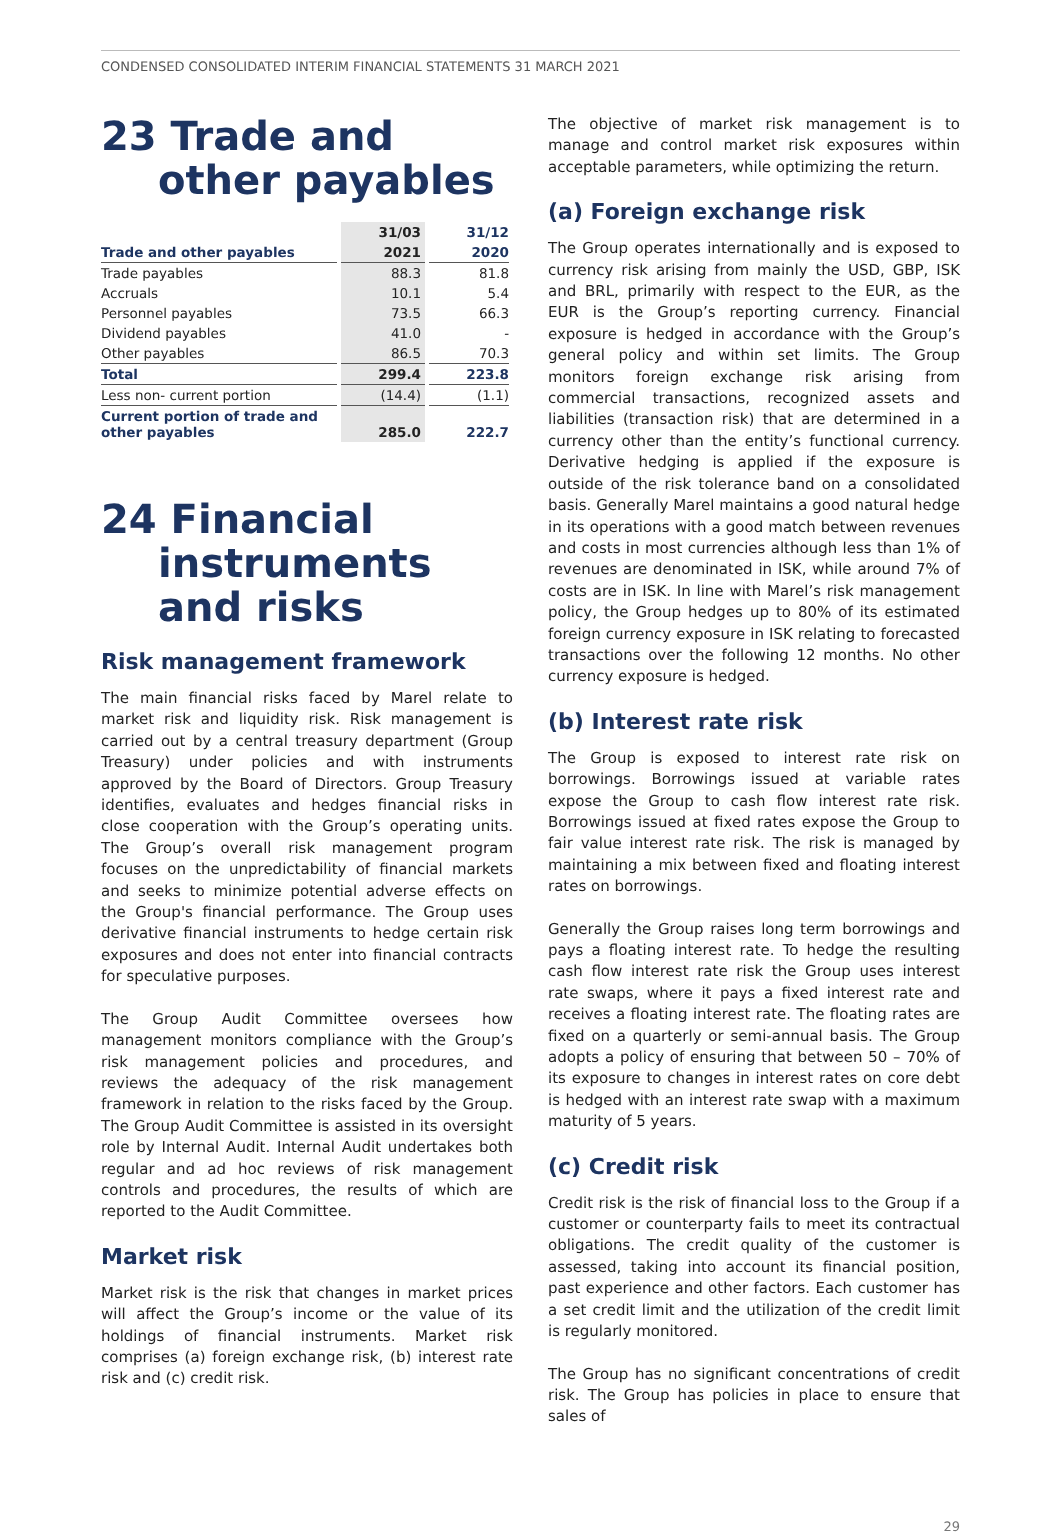CONDENSED CONSOLIDATED INTERIM FINANCIAL STATEMENTS 31 MARCH 2021
23 Trade and other payables
| | 31/03 | 31/12 |
| Trade and other payables | 2021 | 2020 |
| Trade payables | 88.3 | 81.8 |
| Accruals | 10.1 | 5.4 |
| Personnel payables | 73.5 | 66.3 |
| Dividend payables | 41.0 | - |
| Other payables | 86.5 | 70.3 |
| Total | 299.4 | 223.8 |
| Less non- current portion | (14.4) | (1.1) |
| Current portion of trade and other payables | 285.0 | 222.7 |
24 Financial instruments and risks
Risk management framework
The main financial risks faced by Marel relate to market risk and liquidity risk. Risk management is carried out by a central treasury department (Group Treasury) under policies and with instruments approved by the Board of Directors. Group Treasury identifies, evaluates and hedges financial risks in close cooperation with the Group’s operating units. The Group’s overall risk management program focuses on the unpredictability of financial markets and seeks to minimize potential adverse effects on the Group's financial performance. The Group uses derivative financial instruments to hedge certain risk exposures and does not enter into financial contracts for speculative purposes.
The Group Audit Committee oversees how management monitors compliance with the Group’s risk management policies and procedures, and reviews the adequacy of the risk management framework in relation to the risks faced by the Group. The Group Audit Committee is assisted in its oversight role by Internal Audit. Internal Audit undertakes both regular and ad hoc reviews of risk management controls and procedures, the results of which are reported to the Audit Committee.
Market risk
Market risk is the risk that changes in market prices will affect the Group’s income or the value of its holdings of financial instruments. Market risk comprises (a) foreign exchange risk, (b) interest rate risk and (c) credit risk.
The objective of market risk management is to manage and control market risk exposures within acceptable parameters, while optimizing the return.
(a) Foreign exchange risk
The Group operates internationally and is exposed to currency risk arising from mainly the USD, GBP, ISK and BRL, primarily with respect to the EUR, as the EUR is the Group’s reporting currency. Financial exposure is hedged in accordance with the Group’s general policy and within set limits. The Group monitors foreign exchange risk arising from commercial transactions, recognized assets and liabilities (transaction risk) that are determined in a currency other than the entity’s functional currency. Derivative hedging is applied if the exposure is outside of the risk tolerance band on a consolidated basis. Generally Marel maintains a good natural hedge in its operations with a good match between revenues and costs in most currencies although less than 1% of revenues are denominated in ISK, while around 7% of costs are in ISK. In line with Marel’s risk management policy, the Group hedges up to 80% of its estimated foreign currency exposure in ISK relating to forecasted transactions over the following 12 months. No other currency exposure is hedged.
(b) Interest rate risk
The Group is exposed to interest rate risk on borrowings. Borrowings issued at variable rates expose the Group to cash flow interest rate risk. Borrowings issued at fixed rates expose the Group to fair value interest rate risk. The risk is managed by maintaining a mix between fixed and floating interest rates on borrowings.
Generally the Group raises long term borrowings and pays a floating interest rate. To hedge the resulting cash flow interest rate risk the Group uses interest rate swaps, where it pays a fixed interest rate and receives a floating interest rate. The floating rates are fixed on a quarterly or semi-annual basis. The Group adopts a policy of ensuring that between 50 – 70% of its exposure to changes in interest rates on core debt is hedged with an interest rate swap with a maximum maturity of 5 years.
(c) Credit risk
Credit risk is the risk of financial loss to the Group if a customer or counterparty fails to meet its contractual obligations. The credit quality of the customer is assessed, taking into account its financial position, past experience and other factors. Each customer has a set credit limit and the utilization of the credit limit is regularly monitored.
The Group has no significant concentrations of credit risk. The Group has policies in place to ensure that sales of
29